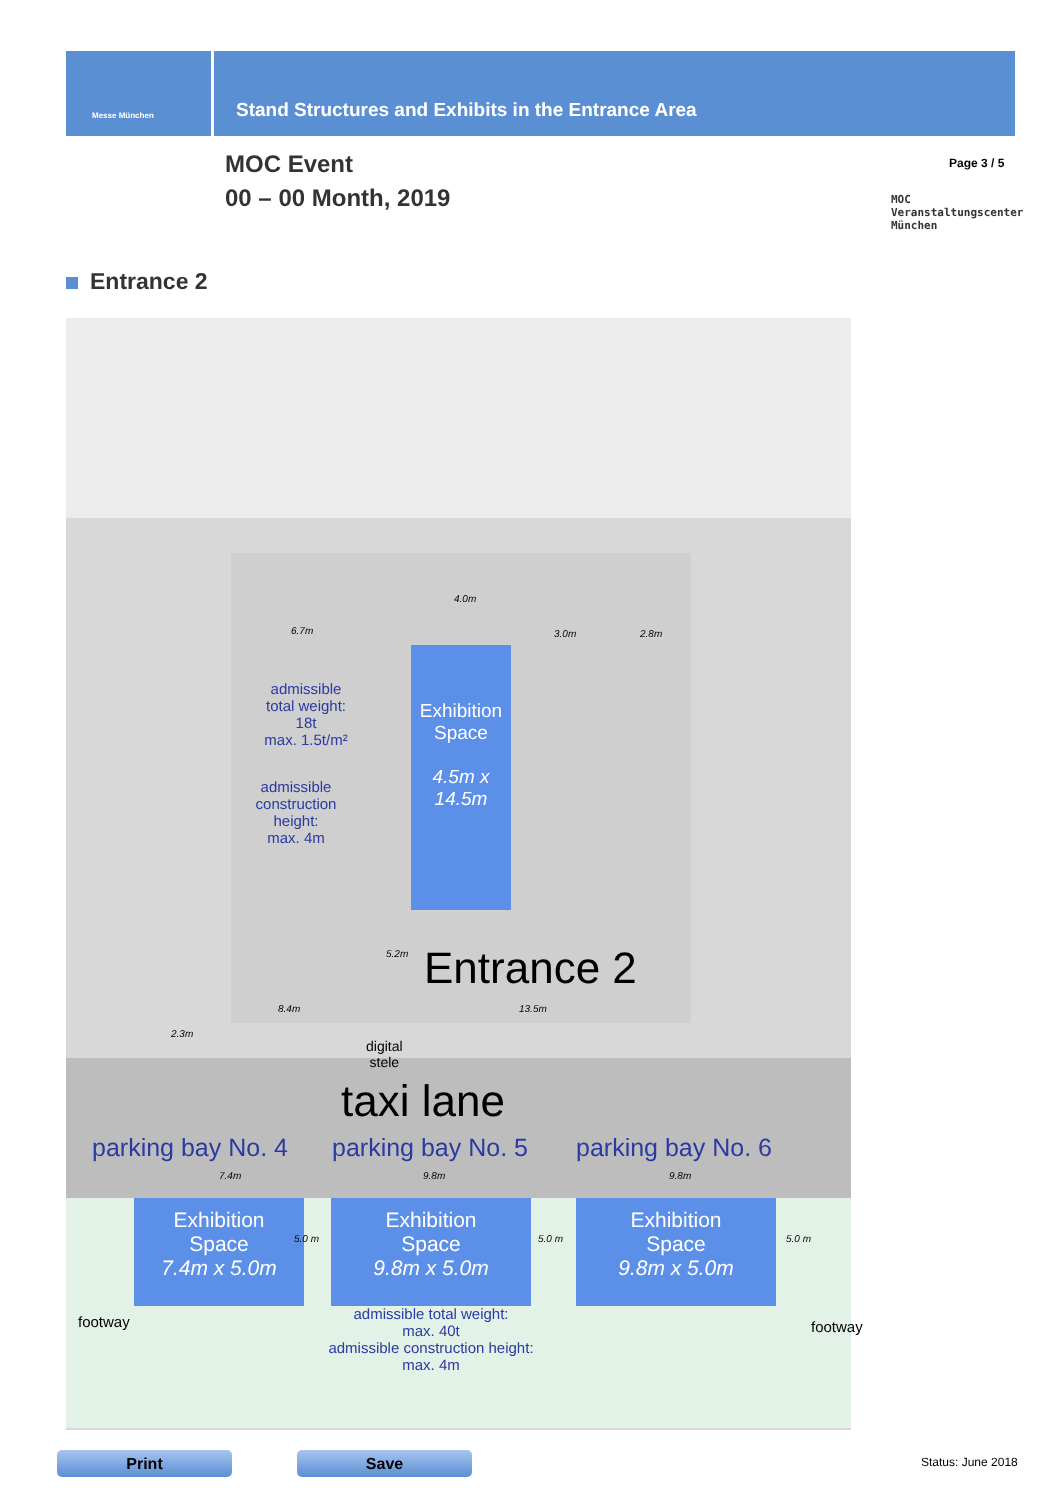Messe München
Stand Structures and Exhibits in the Entrance Area
MOC Event
00 – 00 Month, 2019
Page 3 / 5
MOC
Veranstaltungscenter
München
Entrance 2
6.7m 3.0m 2.8m
4.0m
admissible
total weight:
18t
max. 1.5t/m²
admissible
construction
height:
max. 4m
Exhibition
Space
4.5m x
14.5m
5.2m Entrance 2
2.3m
8.4m 13.5m
digital
stele
taxi lane
parking bay No. 4 parking bay No. 5 parking bay No. 6
7.4m 9.8m 9.8m
Exhibition
Space
7.4m x 5.0m
5.0 m
Exhibition
Space
9.8m x 5.0m
5.0 m
Exhibition
Space
9.8m x 5.0m
5.0 m
footway
admissible total weight:
max. 40t
admissible construction height:
max. 4m
footway
Print Save Status: June 2018